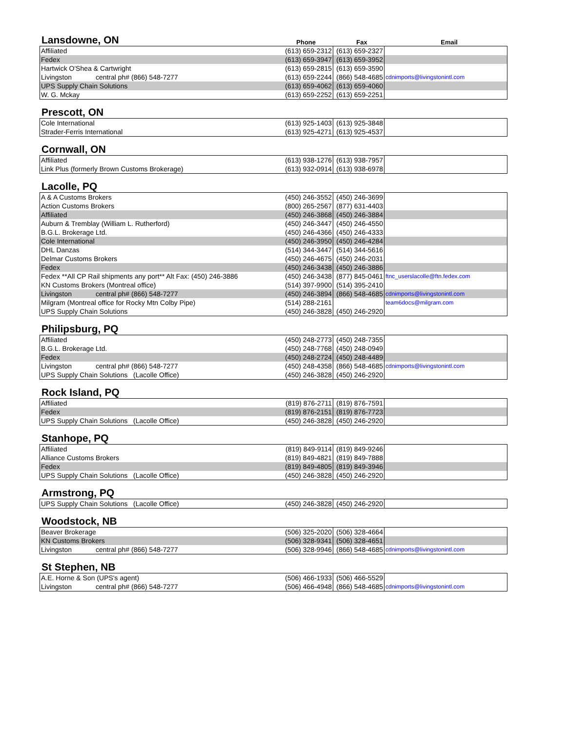Lansdowne, ON
Phone Fax Email
| Affiliated | (613) 659-2312 | (613) 659-2327 | |
| Fedex | (613) 659-3947 | (613) 659-3952 | |
| Hartwick O'Shea & Cartwright | (613) 659-2815 | (613) 659-3590 | |
| Livingston central ph# (866) 548-7277 | (613) 659-2244 | (866) 548-4685 | cdnimports@livingstonintl.com |
| UPS Supply Chain Solutions | (613) 659-4062 | (613) 659-4060 | |
| W. G. Mckay | (613) 659-2252 | (613) 659-2251 | |
Prescott, ON
| Cole International | (613) 925-1403 | (613) 925-3848 | |
| Strader-Ferris International | (613) 925-4271 | (613) 925-4537 | |
Cornwall, ON
| Affiliated | (613) 938-1276 | (613) 938-7957 | |
| Link Plus (formerly Brown Customs Brokerage) | (613) 932-0914 | (613) 938-6978 | |
Lacolle, PQ
| A & A Customs Brokers | (450) 246-3552 | (450) 246-3699 | |
| Action Customs Brokers | (800) 265-2567 | (877) 631-4403 | |
| Affiliated | (450) 246-3868 | (450) 246-3884 | |
| Auburn & Tremblay (William L. Rutherford) | (450) 246-3447 | (450) 246-4550 | |
| B.G.L. Brokerage Ltd. | (450) 246-4366 | (450) 246-4333 | |
| Cole International | (450) 246-3950 | (450) 246-4284 | |
| DHL Danzas | (514) 344-3447 | (514) 344-5616 | |
| Delmar Customs Brokers | (450) 246-4675 | (450) 246-2031 | |
| Fedex | (450) 246-3438 | (450) 246-3886 | |
| Fedex **All CP Rail shipments any port** Alt Fax: (450) 246-3886 | (450) 246-3438 | (877) 845-0461 | ftnc_userslacolle@ftn.fedex.com |
| KN Customs Brokers (Montreal office) | (514) 397-9900 | (514) 395-2410 | |
| Livingston central ph# (866) 548-7277 | (450) 246-3894 | (866) 548-4685 | cdnimports@livingstonintl.com |
| Milgram (Montreal office for Rocky Mtn Colby Pipe) | (514) 288-2161 | | team6docs@milgram.com |
| UPS Supply Chain Solutions | (450) 246-3828 | (450) 246-2920 | |
Philipsburg, PQ
| Affiliated | (450) 248-2773 | (450) 248-7355 | |
| B.G.L. Brokerage Ltd. | (450) 248-7768 | (450) 248-0949 | |
| Fedex | (450) 248-2724 | (450) 248-4489 | |
| Livingston central ph# (866) 548-7277 | (450) 248-4358 | (866) 548-4685 | cdnimports@livingstonintl.com |
| UPS Supply Chain Solutions (Lacolle Office) | (450) 246-3828 | (450) 246-2920 | |
Rock Island, PQ
| Affiliated | (819) 876-2711 | (819) 876-7591 | |
| Fedex | (819) 876-2151 | (819) 876-7723 | |
| UPS Supply Chain Solutions (Lacolle Office) | (450) 246-3828 | (450) 246-2920 | |
Stanhope, PQ
| Affiliated | (819) 849-9114 | (819) 849-9246 | |
| Alliance Customs Brokers | (819) 849-4821 | (819) 849-7888 | |
| Fedex | (819) 849-4805 | (819) 849-3946 | |
| UPS Supply Chain Solutions (Lacolle Office) | (450) 246-3828 | (450) 246-2920 | |
Armstrong, PQ
| UPS Supply Chain Solutions (Lacolle Office) | (450) 246-3828 | (450) 246-2920 | |
Woodstock, NB
| Beaver Brokerage | (506) 325-2020 | (506) 328-4664 | |
| KN Customs Brokers | (506) 328-9341 | (506) 328-4651 | |
| Livingston central ph# (866) 548-7277 | (506) 328-9946 | (866) 548-4685 | cdnimports@livingstonintl.com |
St Stephen, NB
| A.E. Horne & Son (UPS's agent) | (506) 466-1933 | (506) 466-5529 | |
| Livingston central ph# (866) 548-7277 | (506) 466-4948 | (866) 548-4685 | cdnimports@livingstonintl.com |